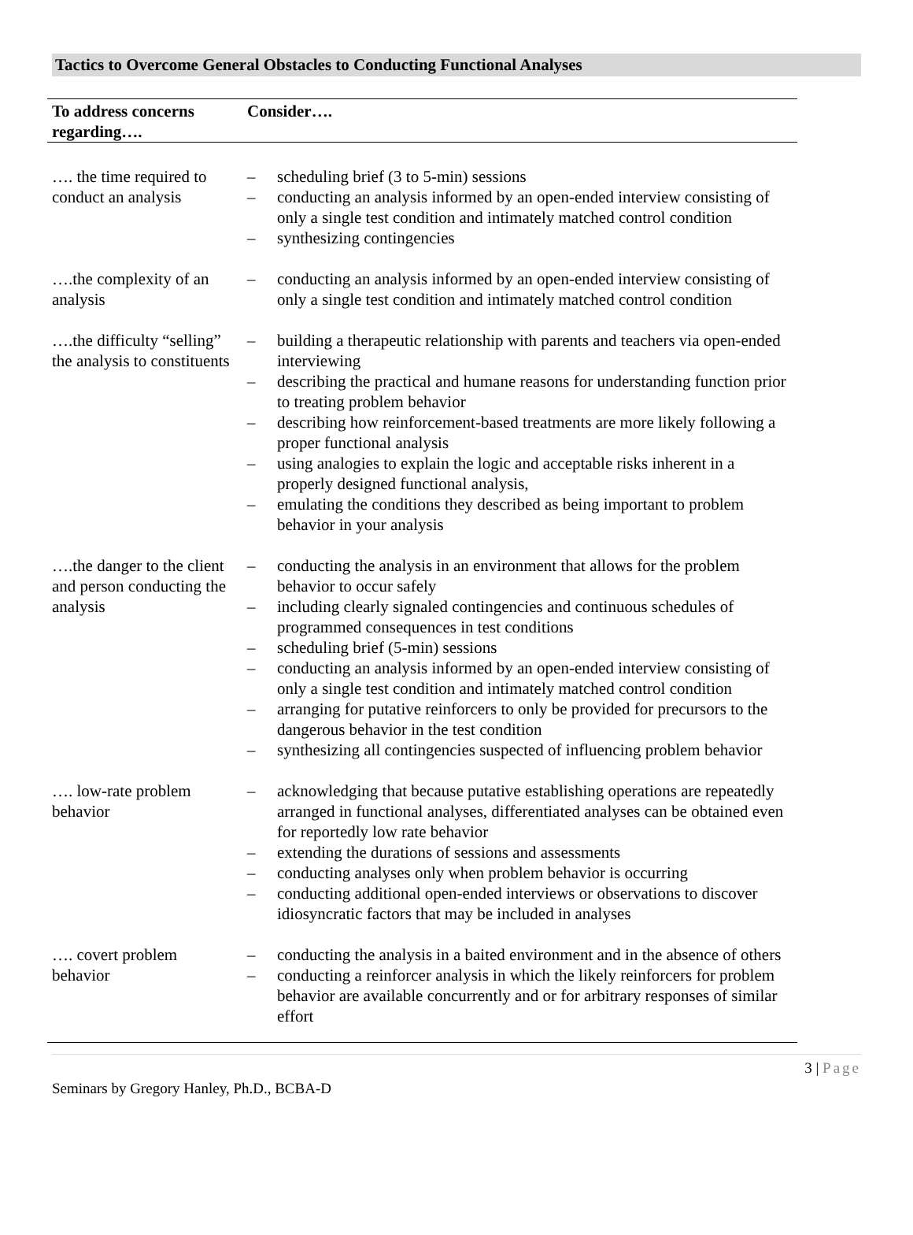Tactics to Overcome General Obstacles to Conducting Functional Analyses
| To address concerns regarding…. | Consider…. |
| --- | --- |
| …. the time required to conduct an analysis | – scheduling brief (3 to 5-min) sessions – conducting an analysis informed by an open-ended interview consisting of only a single test condition and intimately matched control condition – synthesizing contingencies |
| ….the complexity of an analysis | – conducting an analysis informed by an open-ended interview consisting of only a single test condition and intimately matched control condition |
| ….the difficulty “selling” the analysis to constituents | – building a therapeutic relationship with parents and teachers via open-ended interviewing – describing the practical and humane reasons for understanding function prior to treating problem behavior – describing how reinforcement-based treatments are more likely following a proper functional analysis – using analogies to explain the logic and acceptable risks inherent in a properly designed functional analysis, – emulating the conditions they described as being important to problem behavior in your analysis |
| ….the danger to the client and person conducting the analysis | – conducting the analysis in an environment that allows for the problem behavior to occur safely – including clearly signaled contingencies and continuous schedules of programmed consequences in test conditions – scheduling brief (5-min) sessions – conducting an analysis informed by an open-ended interview consisting of only a single test condition and intimately matched control condition – arranging for putative reinforcers to only be provided for precursors to the dangerous behavior in the test condition – synthesizing all contingencies suspected of influencing problem behavior |
| …. low-rate problem behavior | – acknowledging that because putative establishing operations are repeatedly arranged in functional analyses, differentiated analyses can be obtained even for reportedly low rate behavior – extending the durations of sessions and assessments – conducting analyses only when problem behavior is occurring – conducting additional open-ended interviews or observations to discover idiosyncratic factors that may be included in analyses |
| …. covert problem behavior | – conducting the analysis in a baited environment and in the absence of others – conducting a reinforcer analysis in which the likely reinforcers for problem behavior are available concurrently and or for arbitrary responses of similar effort |
3 | Page
Seminars by Gregory Hanley, Ph.D., BCBA-D